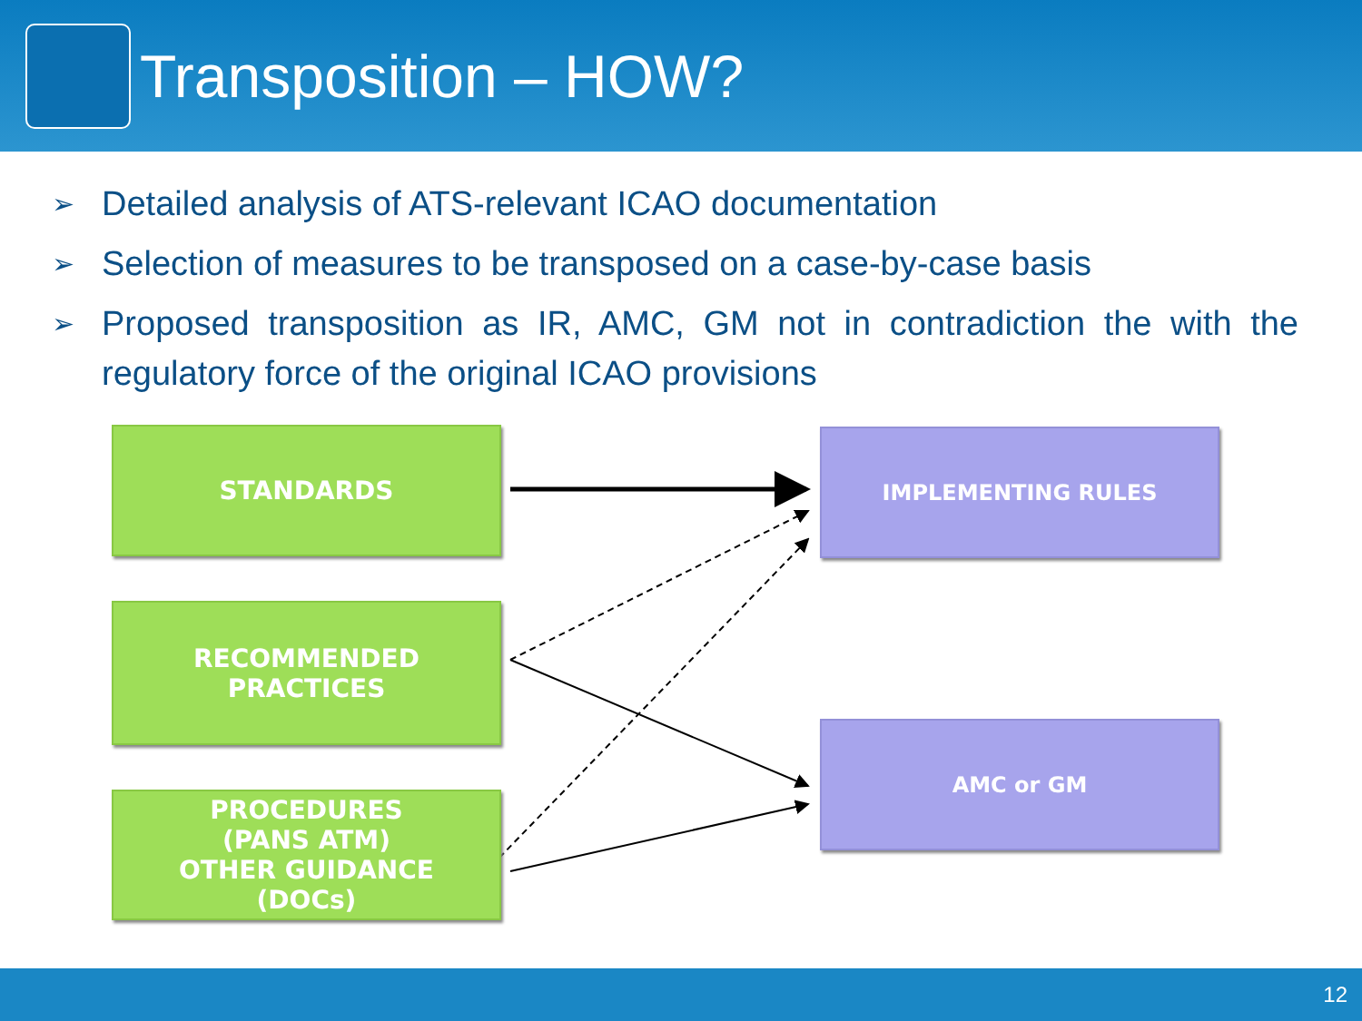Transposition – HOW?
➢ Detailed analysis of ATS-relevant ICAO documentation
➢ Selection of measures to be transposed on a case-by-case basis
➢ Proposed transposition as IR, AMC, GM not in contradiction the with the regulatory force of the original ICAO provisions
STANDARDS
RECOMMENDED
PRACTICES
PROCEDURES
(PANS ATM)
OTHER GUIDANCE
(DOCs)
IMPLEMENTING RULES
AMC or GM
12